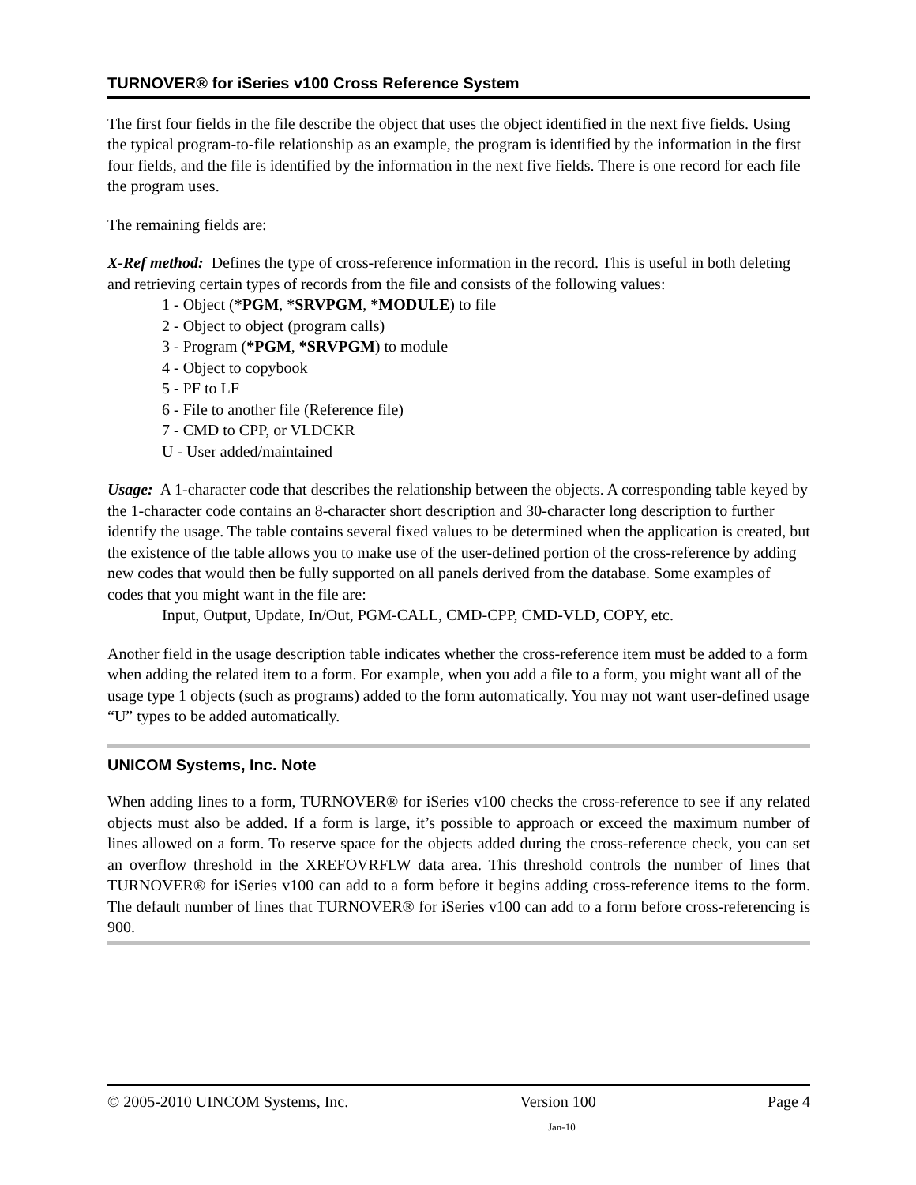TURNOVER® for iSeries v100 Cross Reference System
The first four fields in the file describe the object that uses the object identified in the next five fields. Using the typical program-to-file relationship as an example, the program is identified by the information in the first four fields, and the file is identified by the information in the next five fields. There is one record for each file the program uses.
The remaining fields are:
X-Ref method: Defines the type of cross-reference information in the record. This is useful in both deleting and retrieving certain types of records from the file and consists of the following values:
1 - Object (*PGM, *SRVPGM, *MODULE) to file
2 - Object to object (program calls)
3 - Program (*PGM, *SRVPGM) to module
4 - Object to copybook
5 - PF to LF
6 - File to another file (Reference file)
7 - CMD to CPP, or VLDCKR
U - User added/maintained
Usage: A 1-character code that describes the relationship between the objects. A corresponding table keyed by the 1-character code contains an 8-character short description and 30-character long description to further identify the usage. The table contains several fixed values to be determined when the application is created, but the existence of the table allows you to make use of the user-defined portion of the cross-reference by adding new codes that would then be fully supported on all panels derived from the database. Some examples of codes that you might want in the file are:
Input, Output, Update, In/Out, PGM-CALL, CMD-CPP, CMD-VLD, COPY, etc.
Another field in the usage description table indicates whether the cross-reference item must be added to a form when adding the related item to a form. For example, when you add a file to a form, you might want all of the usage type 1 objects (such as programs) added to the form automatically. You may not want user-defined usage “U” types to be added automatically.
UNICOM Systems, Inc. Note
When adding lines to a form, TURNOVER® for iSeries v100 checks the cross-reference to see if any related objects must also be added. If a form is large, it’s possible to approach or exceed the maximum number of lines allowed on a form. To reserve space for the objects added during the cross-reference check, you can set an overflow threshold in the XREFOVRFLW data area. This threshold controls the number of lines that TURNOVER® for iSeries v100 can add to a form before it begins adding cross-reference items to the form. The default number of lines that TURNOVER® for iSeries v100 can add to a form before cross-referencing is 900.
© 2005-2010 UINCOM Systems, Inc. Version 100 Page 4
Jan-10